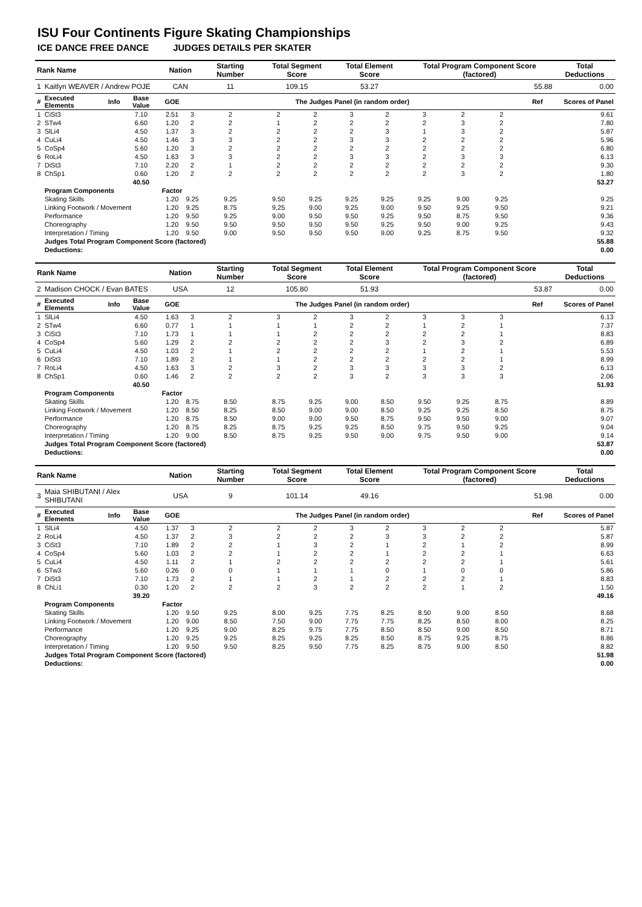ISU Four Continents Figure Skating Championships
ICE DANCE FREE DANCE JUDGES DETAILS PER SKATER
| Rank Name | | | | Nation | | Starting Number | Total Segment Score | | Total Element Score | | Total Program Component Score (factored) | | | | Total Deductions |
| --- | --- | --- | --- | --- | --- | --- | --- | --- | --- | --- | --- | --- | --- | --- | --- |
| 1 | Kaitlyn WEAVER / Andrew POJE | | | CAN | | 11 | 109.15 | | 53.27 | | 55.88 | | | | 0.00 |
| # | Executed Elements | Info | Base Value | GOE | The Judges Panel (in random order) | | | | | | | | | Ref | Scores of Panel |
| 1 | CiSt3 | | 7.10 | 2.51 | 3 | 2 | 2 | 2 | 3 | 2 | 3 | 2 | 2 | | 9.61 |
| 2 | STw4 | | 6.60 | 1.20 | 2 | 2 | 1 | 2 | 2 | 2 | 2 | 3 | 2 | | 7.80 |
| 3 | SlLi4 | | 4.50 | 1.37 | 3 | 2 | 2 | 2 | 2 | 3 | 1 | 3 | 2 | | 5.87 |
| 4 | CuLi4 | | 4.50 | 1.46 | 3 | 3 | 2 | 2 | 3 | 3 | 2 | 2 | 2 | | 5.96 |
| 5 | CoSp4 | | 5.60 | 1.20 | 3 | 2 | 2 | 2 | 2 | 2 | 2 | 2 | 2 | | 6.80 |
| 6 | RoLi4 | | 4.50 | 1.63 | 3 | 3 | 2 | 2 | 3 | 3 | 2 | 3 | 3 | | 6.13 |
| 7 | DiSt3 | | 7.10 | 2.20 | 2 | 1 | 2 | 2 | 2 | 2 | 2 | 2 | 2 | | 9.30 |
| 8 | ChSp1 | | 0.60 | 1.20 | 2 | 2 | 2 | 2 | 2 | 2 | 2 | 3 | 2 | | 1.80 |
| | | | 40.50 | | | | | | | | | | | | 53.27 |
| | Program Components | | | Factor | | | | | | | | | | | |
| | Skating Skills | | | 1.20 | 9.25 | 9.25 | 9.50 | 9.25 | 9.25 | 9.25 | 9.25 | 9.00 | 9.25 | | 9.25 |
| | Linking Footwork / Movement | | | 1.20 | 9.25 | 8.75 | 9.25 | 9.00 | 9.25 | 9.00 | 9.50 | 9.25 | 9.50 | | 9.21 |
| | Performance | | | 1.20 | 9.50 | 9.25 | 9.00 | 9.50 | 9.50 | 9.25 | 9.50 | 8.75 | 9.50 | | 9.36 |
| | Choreography | | | 1.20 | 9.50 | 9.50 | 9.50 | 9.50 | 9.50 | 9.25 | 9.50 | 9.00 | 9.25 | | 9.43 |
| | Interpretation / Timing | | | 1.20 | 9.50 | 9.00 | 9.50 | 9.50 | 9.50 | 9.00 | 9.25 | 8.75 | 9.50 | | 9.32 |
| | Judges Total Program Component Score (factored) | | | | | | | | | | | | | | 55.88 |
| | Deductions: | | | | | | | | | | | | | | 0.00 |
| Rank Name | | | | Nation | | Starting Number | Total Segment Score | | Total Element Score | | Total Program Component Score (factored) | | | | Total Deductions |
| --- | --- | --- | --- | --- | --- | --- | --- | --- | --- | --- | --- | --- | --- | --- | --- |
| 2 | Madison CHOCK / Evan BATES | | | USA | | 12 | 105.80 | | 51.93 | | 53.87 | | | | 0.00 |
| # | Executed Elements | Info | Base Value | GOE | The Judges Panel (in random order) | | | | | | | | | Ref | Scores of Panel |
| 1 | SlLi4 | | 4.50 | 1.63 | 3 | 2 | 3 | 2 | 3 | 2 | 3 | 3 | 3 | | 6.13 |
| 2 | STw4 | | 6.60 | 0.77 | 1 | 1 | 1 | 1 | 2 | 2 | 1 | 2 | 1 | | 7.37 |
| 3 | CiSt3 | | 7.10 | 1.73 | 1 | 1 | 1 | 2 | 2 | 2 | 2 | 2 | 1 | | 8.83 |
| 4 | CoSp4 | | 5.60 | 1.29 | 2 | 2 | 2 | 2 | 2 | 3 | 2 | 3 | 2 | | 6.89 |
| 5 | CuLi4 | | 4.50 | 1.03 | 2 | 1 | 2 | 2 | 2 | 2 | 1 | 2 | 1 | | 5.53 |
| 6 | DiSt3 | | 7.10 | 1.89 | 2 | 1 | 1 | 2 | 2 | 2 | 2 | 2 | 1 | | 8.99 |
| 7 | RoLi4 | | 4.50 | 1.63 | 3 | 2 | 3 | 2 | 3 | 3 | 3 | 3 | 2 | | 6.13 |
| 8 | ChSp1 | | 0.60 | 1.46 | 2 | 2 | 2 | 2 | 3 | 2 | 3 | 3 | 3 | | 2.06 |
| | | | 40.50 | | | | | | | | | | | | 51.93 |
| | Program Components | | | Factor | | | | | | | | | | | |
| | Skating Skills | | | 1.20 | 8.75 | 8.50 | 8.75 | 9.25 | 9.00 | 8.50 | 9.50 | 9.25 | 8.75 | | 8.89 |
| | Linking Footwork / Movement | | | 1.20 | 8.50 | 8.25 | 8.50 | 9.00 | 9.00 | 8.50 | 9.25 | 9.25 | 8.50 | | 8.75 |
| | Performance | | | 1.20 | 8.75 | 8.50 | 9.00 | 9.00 | 9.50 | 8.75 | 9.50 | 9.50 | 9.00 | | 9.07 |
| | Choreography | | | 1.20 | 8.75 | 8.25 | 8.75 | 9.25 | 9.25 | 8.50 | 9.75 | 9.50 | 9.25 | | 9.04 |
| | Interpretation / Timing | | | 1.20 | 9.00 | 8.50 | 8.75 | 9.25 | 9.50 | 9.00 | 9.75 | 9.50 | 9.00 | | 9.14 |
| | Judges Total Program Component Score (factored) | | | | | | | | | | | | | | 53.87 |
| | Deductions: | | | | | | | | | | | | | | 0.00 |
| Rank Name | | | | Nation | | Starting Number | Total Segment Score | | Total Element Score | | Total Program Component Score (factored) | | | | Total Deductions |
| --- | --- | --- | --- | --- | --- | --- | --- | --- | --- | --- | --- | --- | --- | --- | --- |
| 3 | Maia SHIBUTANI / Alex SHIBUTANI | | | USA | | 9 | 101.14 | | 49.16 | | 51.98 | | | | 0.00 |
| # | Executed Elements | Info | Base Value | GOE | The Judges Panel (in random order) | | | | | | | | | Ref | Scores of Panel |
| 1 | SlLi4 | | 4.50 | 1.37 | 3 | 2 | 2 | 2 | 3 | 2 | 3 | 2 | 2 | | 5.87 |
| 2 | RoLi4 | | 4.50 | 1.37 | 2 | 3 | 2 | 2 | 2 | 3 | 3 | 2 | 2 | | 5.87 |
| 3 | CiSt3 | | 7.10 | 1.89 | 2 | 2 | 1 | 3 | 2 | 1 | 2 | 1 | 2 | | 8.99 |
| 4 | CoSp4 | | 5.60 | 1.03 | 2 | 2 | 1 | 2 | 2 | 1 | 2 | 2 | 1 | | 6.63 |
| 5 | CuLi4 | | 4.50 | 1.11 | 2 | 1 | 2 | 2 | 2 | 2 | 2 | 2 | 1 | | 5.61 |
| 6 | STw3 | | 5.60 | 0.26 | 0 | 0 | 1 | 1 | 1 | 0 | 1 | 0 | 0 | | 5.86 |
| 7 | DiSt3 | | 7.10 | 1.73 | 2 | 1 | 1 | 2 | 1 | 2 | 2 | 2 | 1 | | 8.83 |
| 8 | ChLi1 | | 0.30 | 1.20 | 2 | 2 | 2 | 3 | 2 | 2 | 2 | 1 | 2 | | 1.50 |
| | | | 39.20 | | | | | | | | | | | | 49.16 |
| | Program Components | | | Factor | | | | | | | | | | | |
| | Skating Skills | | | 1.20 | 9.50 | 9.25 | 8.00 | 9.25 | 7.75 | 8.25 | 8.50 | 9.00 | 8.50 | | 8.68 |
| | Linking Footwork / Movement | | | 1.20 | 9.00 | 8.50 | 7.50 | 9.00 | 7.75 | 7.75 | 8.25 | 8.50 | 8.00 | | 8.25 |
| | Performance | | | 1.20 | 9.25 | 9.00 | 8.25 | 9.75 | 7.75 | 8.50 | 8.50 | 9.00 | 8.50 | | 8.71 |
| | Choreography | | | 1.20 | 9.25 | 9.25 | 8.25 | 9.25 | 8.25 | 8.50 | 8.75 | 9.25 | 8.75 | | 8.86 |
| | Interpretation / Timing | | | 1.20 | 9.50 | 9.50 | 8.25 | 9.50 | 7.75 | 8.25 | 8.75 | 9.00 | 8.50 | | 8.82 |
| | Judges Total Program Component Score (factored) | | | | | | | | | | | | | | 51.98 |
| | Deductions: | | | | | | | | | | | | | | 0.00 |